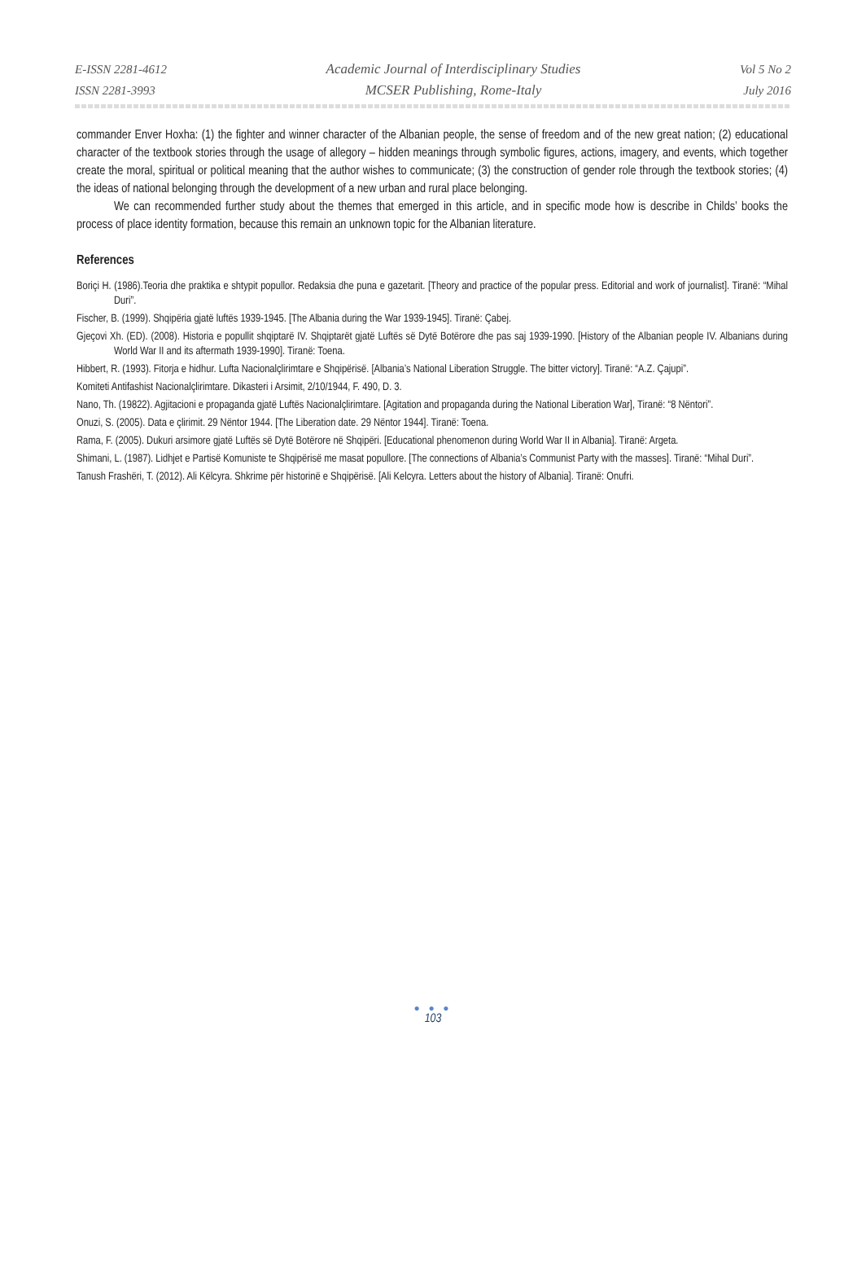E-ISSN 2281-4612
ISSN 2281-3993
Academic Journal of Interdisciplinary Studies
MCSER Publishing, Rome-Italy
Vol 5 No 2
July 2016
commander Enver Hoxha: (1) the fighter and winner character of the Albanian people, the sense of freedom and of the new great nation; (2) educational character of the textbook stories through the usage of allegory – hidden meanings through symbolic figures, actions, imagery, and events, which together create the moral, spiritual or political meaning that the author wishes to communicate; (3) the construction of gender role through the textbook stories; (4) the ideas of national belonging through the development of a new urban and rural place belonging.
We can recommended further study about the themes that emerged in this article, and in specific mode how is describe in Childs’ books the process of place identity formation, because this remain an unknown topic for the Albanian literature.
References
Boriçi H. (1986).Teoria dhe praktika e shtypit popullor. Redaksia dhe puna e gazetarit. [Theory and practice of the popular press. Editorial and work of journalist]. Tiranë: “Mihal Duri”.
Fischer, B. (1999). Shqipëria gjatë luftës 1939-1945. [The Albania during the War 1939-1945]. Tiranë: Çabej.
Gjeçovi Xh. (ED). (2008). Historia e popullit shqiptarë IV. Shqiptarët gjatë Luftës së Dytë Botërore dhe pas saj 1939-1990. [History of the Albanian people IV. Albanians during World War II and its aftermath 1939-1990]. Tiranë: Toena.
Hibbert, R. (1993). Fitorja e hidhur. Lufta Nacionalçlirimtare e Shqipërisë. [Albania’s National Liberation Struggle. The bitter victory]. Tiranë: “A.Z. Çajupi”.
Komiteti Antifashist Nacionalçlirimtare. Dikasteri i Arsimit, 2/10/1944, F. 490, D. 3.
Nano, Th. (19822). Agjitacioni e propaganda gjatë Luftës Nacionalçlirimtare. [Agitation and propaganda during the National Liberation War], Tiranë: “8 Nëntori”.
Onuzi, S. (2005). Data e çlirimit. 29 Nëntor 1944. [The Liberation date. 29 Nëntor 1944]. Tiranë: Toena.
Rama, F. (2005). Dukuri arsimore gjatë Luftës së Dytë Botërore në Shqipëri. [Educational phenomenon during World War II in Albania]. Tiranë: Argeta.
Shimani, L. (1987). Lidhjet e Partisë Komuniste te Shqipërisë me masat popullore. [The connections of Albania’s Communist Party with the masses]. Tiranë: “Mihal Duri”.
Tanush Frashëri, T. (2012). Ali Këlcyra. Shkrime për historinë e Shqipërisë. [Ali Kelcyra. Letters about the history of Albania]. Tiranë: Onufri.
● ● ●
103